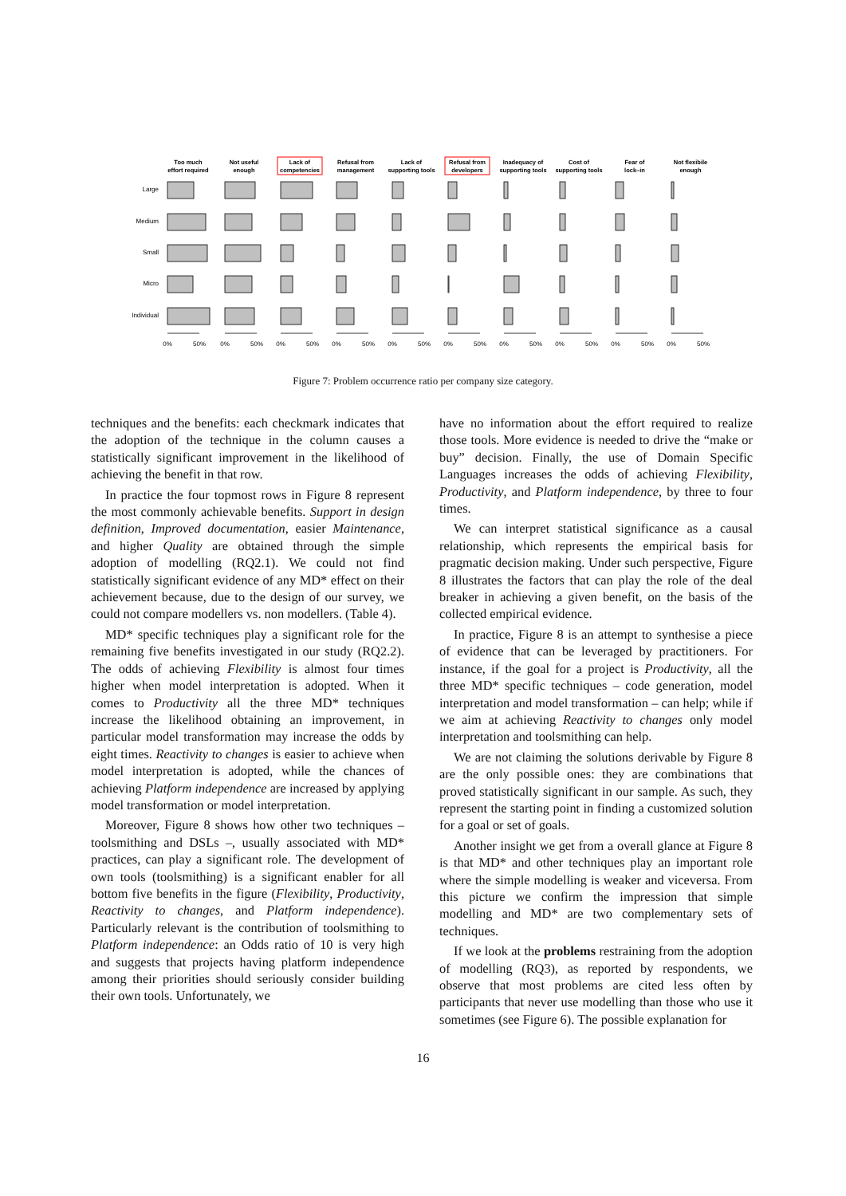Too much
effort required
Not useful
enough
Lack of
competencies
Refusal from
management
Lack of
supporting tools
Refusal from
developers
Inadequacy of
supporting tools
Cost of
supporting tools
Fear of
lock–in
Not flexibile
enough
Large
Medium
Small
Micro
Individual
0%
50%
0%
50%
0%
50%
0%
50%
0%
50%
0%
50%
0%
50%
0%
50%
0%
50%
0%
50%
Figure 7: Problem occurrence ratio per company size category.
techniques and the benefits: each checkmark indicates that the adoption of the technique in the column causes a statistically significant improvement in the likelihood of achieving the benefit in that row.
In practice the four topmost rows in Figure 8 represent the most commonly achievable benefits. Support in design definition, Improved documentation, easier Maintenance, and higher Quality are obtained through the simple adoption of modelling (RQ2.1). We could not find statistically significant evidence of any MD* effect on their achievement because, due to the design of our survey, we could not compare modellers vs. non modellers. (Table 4).
MD* specific techniques play a significant role for the remaining five benefits investigated in our study (RQ2.2). The odds of achieving Flexibility is almost four times higher when model interpretation is adopted. When it comes to Productivity all the three MD* techniques increase the likelihood obtaining an improvement, in particular model transformation may increase the odds by eight times. Reactivity to changes is easier to achieve when model interpretation is adopted, while the chances of achieving Platform independence are increased by applying model transformation or model interpretation.
Moreover, Figure 8 shows how other two techniques – toolsmithing and DSLs –, usually associated with MD* practices, can play a significant role. The development of own tools (toolsmithing) is a significant enabler for all bottom five benefits in the figure (Flexibility, Productivity, Reactivity to changes, and Platform independence). Particularly relevant is the contribution of toolsmithing to Platform independence: an Odds ratio of 10 is very high and suggests that projects having platform independence among their priorities should seriously consider building their own tools. Unfortunately, we
have no information about the effort required to realize those tools. More evidence is needed to drive the “make or buy” decision. Finally, the use of Domain Specific Languages increases the odds of achieving Flexibility, Productivity, and Platform independence, by three to four times.
We can interpret statistical significance as a causal relationship, which represents the empirical basis for pragmatic decision making. Under such perspective, Figure 8 illustrates the factors that can play the role of the deal breaker in achieving a given benefit, on the basis of the collected empirical evidence.
In practice, Figure 8 is an attempt to synthesise a piece of evidence that can be leveraged by practitioners. For instance, if the goal for a project is Productivity, all the three MD* specific techniques – code generation, model interpretation and model transformation – can help; while if we aim at achieving Reactivity to changes only model interpretation and toolsmithing can help.
We are not claiming the solutions derivable by Figure 8 are the only possible ones: they are combinations that proved statistically significant in our sample. As such, they represent the starting point in finding a customized solution for a goal or set of goals.
Another insight we get from a overall glance at Figure 8 is that MD* and other techniques play an important role where the simple modelling is weaker and viceversa. From this picture we confirm the impression that simple modelling and MD* are two complementary sets of techniques.
If we look at the problems restraining from the adoption of modelling (RQ3), as reported by respondents, we observe that most problems are cited less often by participants that never use modelling than those who use it sometimes (see Figure 6). The possible explanation for
16